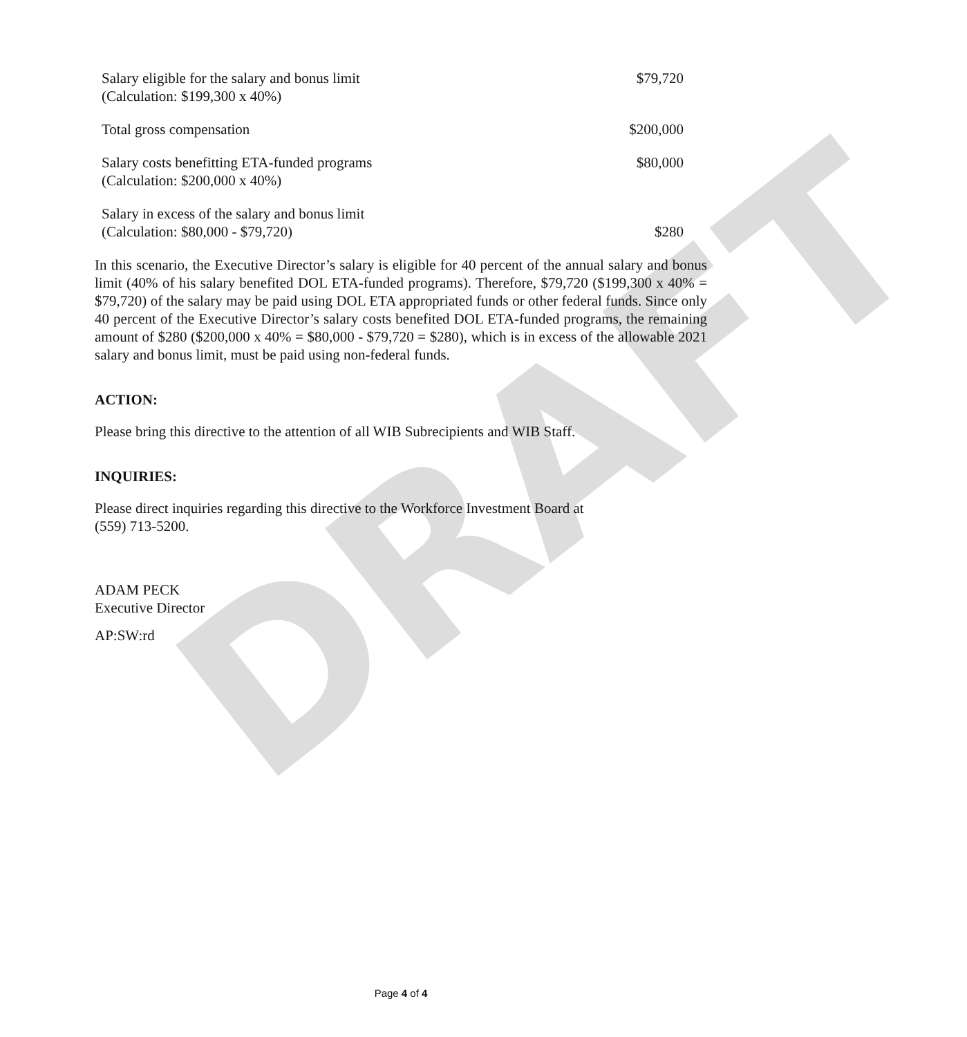DRAFT
| Salary eligible for the salary and bonus limit (Calculation: $199,300 x 40%) | $79,720 |
| Total gross compensation | $200,000 |
| Salary costs benefitting ETA-funded programs (Calculation: $200,000 x 40%) | $80,000 |
| Salary in excess of the salary and bonus limit (Calculation: $80,000 - $79,720) | $280 |
In this scenario, the Executive Director’s salary is eligible for 40 percent of the annual salary and bonus limit (40% of his salary benefited DOL ETA-funded programs). Therefore, $79,720 ($199,300 x 40% = $79,720) of the salary may be paid using DOL ETA appropriated funds or other federal funds. Since only 40 percent of the Executive Director’s salary costs benefited DOL ETA-funded programs, the remaining amount of $280 ($200,000 x 40% = $80,000 - $79,720 = $280), which is in excess of the allowable 2021 salary and bonus limit, must be paid using non-federal funds.
ACTION:
Please bring this directive to the attention of all WIB Subrecipients and WIB Staff.
INQUIRIES:
Please direct inquiries regarding this directive to the Workforce Investment Board at
(559) 713-5200.
ADAM PECK
Executive Director
AP:SW:rd
Page 4 of 4